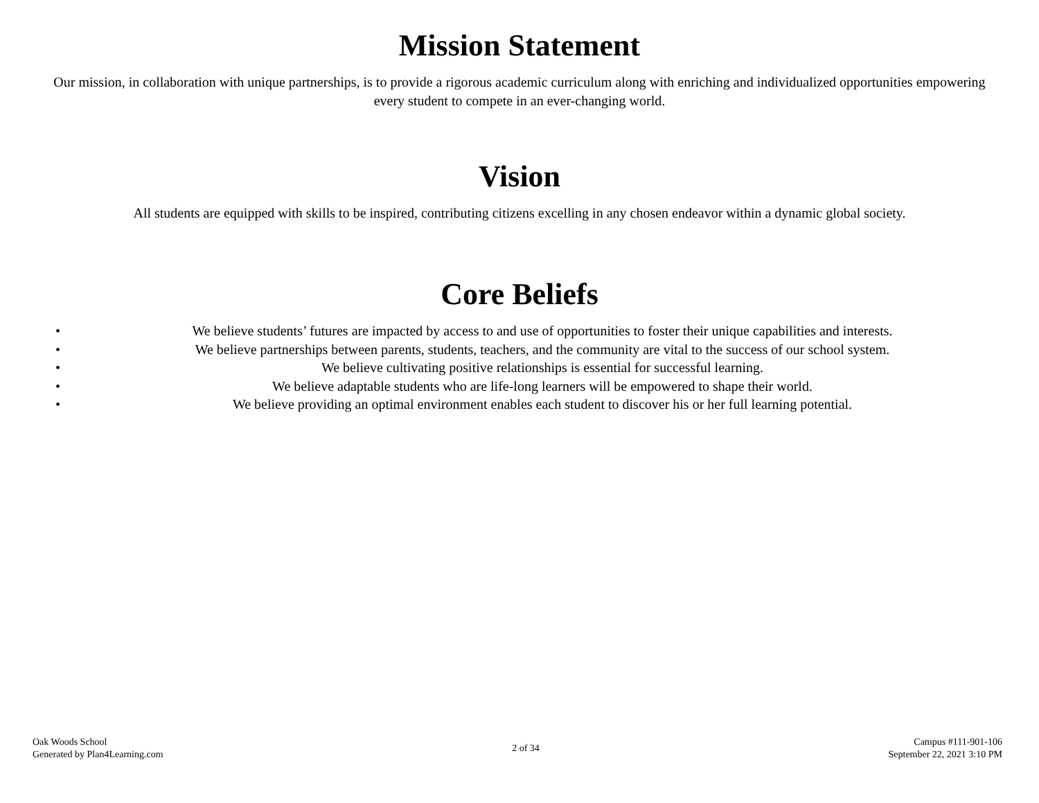Mission Statement
Our mission, in collaboration with unique partnerships, is to provide a rigorous academic curriculum along with enriching and individualized opportunities empowering every student to compete in an ever-changing world.
Vision
All students are equipped with skills to be inspired, contributing citizens excelling in any chosen endeavor within a dynamic global society.
Core Beliefs
• We believe students’ futures are impacted by access to and use of opportunities to foster their unique capabilities and interests.
• We believe partnerships between parents, students, teachers, and the community are vital to the success of our school system.
• We believe cultivating positive relationships is essential for successful learning.
• We believe adaptable students who are life-long learners will be empowered to shape their world.
• We believe providing an optimal environment enables each student to discover his or her full learning potential.
Oak Woods School
Generated by Plan4Learning.com
2 of 34
Campus #111-901-106
September 22, 2021 3:10 PM